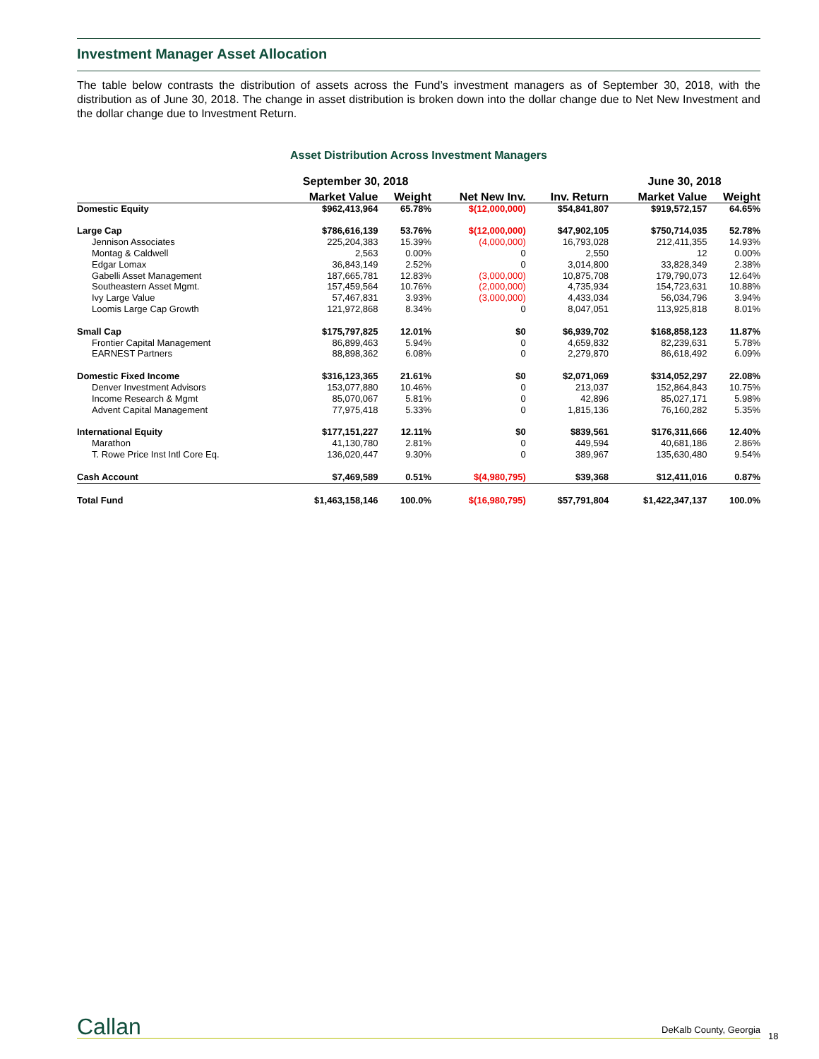Investment Manager Asset Allocation
The table below contrasts the distribution of assets across the Fund’s investment managers as of September 30, 2018, with the distribution as of June 30, 2018. The change in asset distribution is broken down into the dollar change due to Net New Investment and the dollar change due to Investment Return.
Asset Distribution Across Investment Managers
| | September 30, 2018 | | | | June 30, 2018 | |
| --- | --- | --- | --- | --- | --- | --- |
| | Market Value | Weight | Net New Inv. | Inv. Return | Market Value | Weight |
| Domestic Equity | $962,413,964 | 65.78% | $(12,000,000) | $54,841,807 | $919,572,157 | 64.65% |
| Large Cap | $786,616,139 | 53.76% | $(12,000,000) | $47,902,105 | $750,714,035 | 52.78% |
| Jennison Associates | 225,204,383 | 15.39% | (4,000,000) | 16,793,028 | 212,411,355 | 14.93% |
| Montag & Caldwell | 2,563 | 0.00% | 0 | 2,550 | 12 | 0.00% |
| Edgar Lomax | 36,843,149 | 2.52% | 0 | 3,014,800 | 33,828,349 | 2.38% |
| Gabelli Asset Management | 187,665,781 | 12.83% | (3,000,000) | 10,875,708 | 179,790,073 | 12.64% |
| Southeastern Asset Mgmt. | 157,459,564 | 10.76% | (2,000,000) | 4,735,934 | 154,723,631 | 10.88% |
| Ivy Large Value | 57,467,831 | 3.93% | (3,000,000) | 4,433,034 | 56,034,796 | 3.94% |
| Loomis Large Cap Growth | 121,972,868 | 8.34% | 0 | 8,047,051 | 113,925,818 | 8.01% |
| Small Cap | $175,797,825 | 12.01% | $0 | $6,939,702 | $168,858,123 | 11.87% |
| Frontier Capital Management | 86,899,463 | 5.94% | 0 | 4,659,832 | 82,239,631 | 5.78% |
| EARNEST Partners | 88,898,362 | 6.08% | 0 | 2,279,870 | 86,618,492 | 6.09% |
| Domestic Fixed Income | $316,123,365 | 21.61% | $0 | $2,071,069 | $314,052,297 | 22.08% |
| Denver Investment Advisors | 153,077,880 | 10.46% | 0 | 213,037 | 152,864,843 | 10.75% |
| Income Research & Mgmt | 85,070,067 | 5.81% | 0 | 42,896 | 85,027,171 | 5.98% |
| Advent Capital Management | 77,975,418 | 5.33% | 0 | 1,815,136 | 76,160,282 | 5.35% |
| International Equity | $177,151,227 | 12.11% | $0 | $839,561 | $176,311,666 | 12.40% |
| Marathon | 41,130,780 | 2.81% | 0 | 449,594 | 40,681,186 | 2.86% |
| T. Rowe Price Inst Intl Core Eq. | 136,020,447 | 9.30% | 0 | 389,967 | 135,630,480 | 9.54% |
| Cash Account | $7,469,589 | 0.51% | $(4,980,795) | $39,368 | $12,411,016 | 0.87% |
| Total Fund | $1,463,158,146 | 100.0% | $(16,980,795) | $57,791,804 | $1,422,347,137 | 100.0% |
Callan DeKalb County, Georgia
18